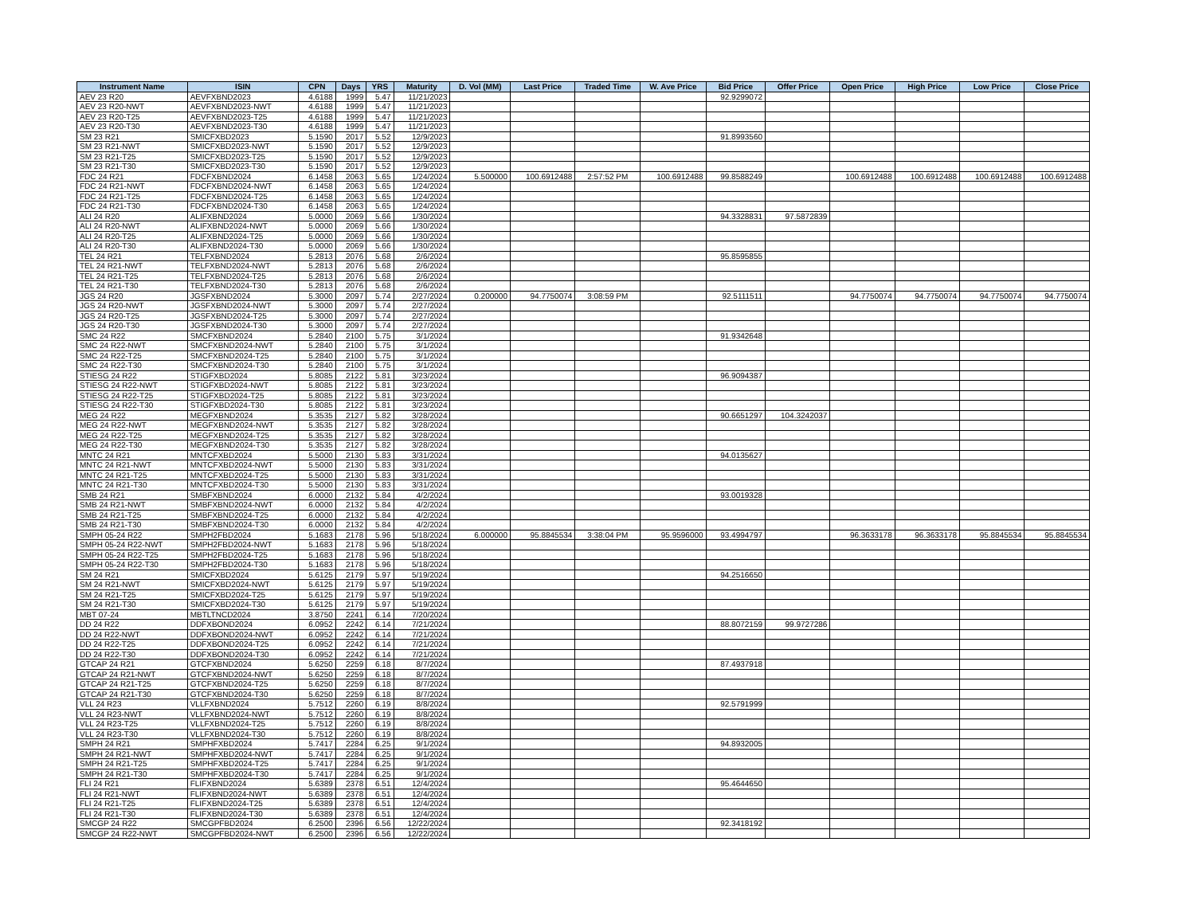| Instrument Name | ISIN | CPN | Days | YRS | Maturity | D. Vol (MM) | Last Price | Traded Time | W. Ave Price | Bid Price | Offer Price | Open Price | High Price | Low Price | Close Price |
| --- | --- | --- | --- | --- | --- | --- | --- | --- | --- | --- | --- | --- | --- | --- | --- |
| AEV 23 R20 | AEVFXBND2023 | 4.6188 | 1999 | 5.47 | 11/21/2023 | | | | | 92.9299072 | | | | | |
| AEV 23 R20-NWT | AEVFXBND2023-NWT | 4.6188 | 1999 | 5.47 | 11/21/2023 | | | | | | | | | | |
| AEV 23 R20-T25 | AEVFXBND2023-T25 | 4.6188 | 1999 | 5.47 | 11/21/2023 | | | | | | | | | | |
| AEV 23 R20-T30 | AEVFXBND2023-T30 | 4.6188 | 1999 | 5.47 | 11/21/2023 | | | | | | | | | | |
| SM 23 R21 | SMICFXBD2023 | 5.1590 | 2017 | 5.52 | 12/9/2023 | | | | | 91.8993560 | | | | | |
| SM 23 R21-NWT | SMICFXBD2023-NWT | 5.1590 | 2017 | 5.52 | 12/9/2023 | | | | | | | | | | |
| SM 23 R21-T25 | SMICFXBD2023-T25 | 5.1590 | 2017 | 5.52 | 12/9/2023 | | | | | | | | | | |
| SM 23 R21-T30 | SMICFXBD2023-T30 | 5.1590 | 2017 | 5.52 | 12/9/2023 | | | | | | | | | | |
| FDC 24 R21 | FDCFXBND2024 | 6.1458 | 2063 | 5.65 | 1/24/2024 | 5.500000 | 100.6912488 | 2:57:52 PM | 100.6912488 | 99.8588249 | | 100.6912488 | 100.6912488 | 100.6912488 | 100.6912488 |
| FDC 24 R21-NWT | FDCFXBND2024-NWT | 6.1458 | 2063 | 5.65 | 1/24/2024 | | | | | | | | | | |
| FDC 24 R21-T25 | FDCFXBND2024-T25 | 6.1458 | 2063 | 5.65 | 1/24/2024 | | | | | | | | | | |
| FDC 24 R21-T30 | FDCFXBND2024-T30 | 6.1458 | 2063 | 5.65 | 1/24/2024 | | | | | | | | | | |
| ALI 24 R20 | ALIFXBND2024 | 5.0000 | 2069 | 5.66 | 1/30/2024 | | | | | 94.3328831 | 97.5872839 | | | | |
| ALI 24 R20-NWT | ALIFXBND2024-NWT | 5.0000 | 2069 | 5.66 | 1/30/2024 | | | | | | | | | | |
| ALI 24 R20-T25 | ALIFXBND2024-T25 | 5.0000 | 2069 | 5.66 | 1/30/2024 | | | | | | | | | | |
| ALI 24 R20-T30 | ALIFXBND2024-T30 | 5.0000 | 2069 | 5.66 | 1/30/2024 | | | | | | | | | | |
| TEL 24 R21 | TELFXBND2024 | 5.2813 | 2076 | 5.68 | 2/6/2024 | | | | | 95.8595855 | | | | | |
| TEL 24 R21-NWT | TELFXBND2024-NWT | 5.2813 | 2076 | 5.68 | 2/6/2024 | | | | | | | | | | |
| TEL 24 R21-T25 | TELFXBND2024-T25 | 5.2813 | 2076 | 5.68 | 2/6/2024 | | | | | | | | | | |
| TEL 24 R21-T30 | TELFXBND2024-T30 | 5.2813 | 2076 | 5.68 | 2/6/2024 | | | | | | | | | | |
| JGS 24 R20 | JGSFXBND2024 | 5.3000 | 2097 | 5.74 | 2/27/2024 | 0.200000 | 94.7750074 | 3:08:59 PM | | 92.5111511 | | 94.7750074 | 94.7750074 | 94.7750074 | 94.7750074 |
| JGS 24 R20-NWT | JGSFXBND2024-NWT | 5.3000 | 2097 | 5.74 | 2/27/2024 | | | | | | | | | | |
| JGS 24 R20-T25 | JGSFXBND2024-T25 | 5.3000 | 2097 | 5.74 | 2/27/2024 | | | | | | | | | | |
| JGS 24 R20-T30 | JGSFXBND2024-T30 | 5.3000 | 2097 | 5.74 | 2/27/2024 | | | | | | | | | | |
| SMC 24 R22 | SMCFXBND2024 | 5.2840 | 2100 | 5.75 | 3/1/2024 | | | | | 91.9342648 | | | | | |
| SMC 24 R22-NWT | SMCFXBND2024-NWT | 5.2840 | 2100 | 5.75 | 3/1/2024 | | | | | | | | | | |
| SMC 24 R22-T25 | SMCFXBND2024-T25 | 5.2840 | 2100 | 5.75 | 3/1/2024 | | | | | | | | | | |
| SMC 24 R22-T30 | SMCFXBND2024-T30 | 5.2840 | 2100 | 5.75 | 3/1/2024 | | | | | | | | | | |
| STIESG 24 R22 | STIGFXBD2024 | 5.8085 | 2122 | 5.81 | 3/23/2024 | | | | | 96.9094387 | | | | | |
| STIESG 24 R22-NWT | STIGFXBD2024-NWT | 5.8085 | 2122 | 5.81 | 3/23/2024 | | | | | | | | | | |
| STIESG 24 R22-T25 | STIGFXBD2024-T25 | 5.8085 | 2122 | 5.81 | 3/23/2024 | | | | | | | | | | |
| STIESG 24 R22-T30 | STIGFXBD2024-T30 | 5.8085 | 2122 | 5.81 | 3/23/2024 | | | | | | | | | | |
| MEG 24 R22 | MEGFXBND2024 | 5.3535 | 2127 | 5.82 | 3/28/2024 | | | | | 90.6651297 | 104.3242037 | | | | |
| MEG 24 R22-NWT | MEGFXBND2024-NWT | 5.3535 | 2127 | 5.82 | 3/28/2024 | | | | | | | | | | |
| MEG 24 R22-T25 | MEGFXBND2024-T25 | 5.3535 | 2127 | 5.82 | 3/28/2024 | | | | | | | | | | |
| MEG 24 R22-T30 | MEGFXBND2024-T30 | 5.3535 | 2127 | 5.82 | 3/28/2024 | | | | | | | | | | |
| MNTC 24 R21 | MNTCFXBD2024 | 5.5000 | 2130 | 5.83 | 3/31/2024 | | | | | 94.0135627 | | | | | |
| MNTC 24 R21-NWT | MNTCFXBD2024-NWT | 5.5000 | 2130 | 5.83 | 3/31/2024 | | | | | | | | | | |
| MNTC 24 R21-T25 | MNTCFXBD2024-T25 | 5.5000 | 2130 | 5.83 | 3/31/2024 | | | | | | | | | | |
| MNTC 24 R21-T30 | MNTCFXBD2024-T30 | 5.5000 | 2130 | 5.83 | 3/31/2024 | | | | | | | | | | |
| SMB 24 R21 | SMBFXBND2024 | 6.0000 | 2132 | 5.84 | 4/2/2024 | | | | | 93.0019328 | | | | | |
| SMB 24 R21-NWT | SMBFXBND2024-NWT | 6.0000 | 2132 | 5.84 | 4/2/2024 | | | | | | | | | | |
| SMB 24 R21-T25 | SMBFXBND2024-T25 | 6.0000 | 2132 | 5.84 | 4/2/2024 | | | | | | | | | | |
| SMB 24 R21-T30 | SMBFXBND2024-T30 | 6.0000 | 2132 | 5.84 | 4/2/2024 | | | | | | | | | | |
| SMPH 05-24 R22 | SMPH2FBD2024 | 5.1683 | 2178 | 5.96 | 5/18/2024 | 6.000000 | 95.8845534 | 3:38:04 PM | 95.9596000 | 93.4994797 | | 96.3633178 | 96.3633178 | 95.8845534 | 95.8845534 |
| SMPH 05-24 R22-NWT | SMPH2FBD2024-NWT | 5.1683 | 2178 | 5.96 | 5/18/2024 | | | | | | | | | | |
| SMPH 05-24 R22-T25 | SMPH2FBD2024-T25 | 5.1683 | 2178 | 5.96 | 5/18/2024 | | | | | | | | | | |
| SMPH 05-24 R22-T30 | SMPH2FBD2024-T30 | 5.1683 | 2178 | 5.96 | 5/18/2024 | | | | | | | | | | |
| SM 24 R21 | SMICFXBD2024 | 5.6125 | 2179 | 5.97 | 5/19/2024 | | | | | 94.2516650 | | | | | |
| SM 24 R21-NWT | SMICFXBD2024-NWT | 5.6125 | 2179 | 5.97 | 5/19/2024 | | | | | | | | | | |
| SM 24 R21-T25 | SMICFXBD2024-T25 | 5.6125 | 2179 | 5.97 | 5/19/2024 | | | | | | | | | | |
| SM 24 R21-T30 | SMICFXBD2024-T30 | 5.6125 | 2179 | 5.97 | 5/19/2024 | | | | | | | | | | |
| MBT 07-24 | MBTLTNCD2024 | 3.8750 | 2241 | 6.14 | 7/20/2024 | | | | | | | | | | |
| DD 24 R22 | DDFXBOND2024 | 6.0952 | 2242 | 6.14 | 7/21/2024 | | | | | 88.8072159 | 99.9727286 | | | | |
| DD 24 R22-NWT | DDFXBOND2024-NWT | 6.0952 | 2242 | 6.14 | 7/21/2024 | | | | | | | | | | |
| DD 24 R22-T25 | DDFXBOND2024-T25 | 6.0952 | 2242 | 6.14 | 7/21/2024 | | | | | | | | | | |
| DD 24 R22-T30 | DDFXBOND2024-T30 | 6.0952 | 2242 | 6.14 | 7/21/2024 | | | | | | | | | | |
| GTCAP 24 R21 | GTCFXBND2024 | 5.6250 | 2259 | 6.18 | 8/7/2024 | | | | | 87.4937918 | | | | | |
| GTCAP 24 R21-NWT | GTCFXBND2024-NWT | 5.6250 | 2259 | 6.18 | 8/7/2024 | | | | | | | | | | |
| GTCAP 24 R21-T25 | GTCFXBND2024-T25 | 5.6250 | 2259 | 6.18 | 8/7/2024 | | | | | | | | | | |
| GTCAP 24 R21-T30 | GTCFXBND2024-T30 | 5.6250 | 2259 | 6.18 | 8/7/2024 | | | | | | | | | | |
| VLL 24 R23 | VLLFXBND2024 | 5.7512 | 2260 | 6.19 | 8/8/2024 | | | | | 92.5791999 | | | | | |
| VLL 24 R23-NWT | VLLFXBND2024-NWT | 5.7512 | 2260 | 6.19 | 8/8/2024 | | | | | | | | | | |
| VLL 24 R23-T25 | VLLFXBND2024-T25 | 5.7512 | 2260 | 6.19 | 8/8/2024 | | | | | | | | | | |
| VLL 24 R23-T30 | VLLFXBND2024-T30 | 5.7512 | 2260 | 6.19 | 8/8/2024 | | | | | | | | | | |
| SMPH 24 R21 | SMPHFXBD2024 | 5.7417 | 2284 | 6.25 | 9/1/2024 | | | | | 94.8932005 | | | | | |
| SMPH 24 R21-NWT | SMPHFXBD2024-NWT | 5.7417 | 2284 | 6.25 | 9/1/2024 | | | | | | | | | | |
| SMPH 24 R21-T25 | SMPHFXBD2024-T25 | 5.7417 | 2284 | 6.25 | 9/1/2024 | | | | | | | | | | |
| SMPH 24 R21-T30 | SMPHFXBD2024-T30 | 5.7417 | 2284 | 6.25 | 9/1/2024 | | | | | | | | | | |
| FLI 24 R21 | FLIFXBND2024 | 5.6389 | 2378 | 6.51 | 12/4/2024 | | | | | 95.4644650 | | | | | |
| FLI 24 R21-NWT | FLIFXBND2024-NWT | 5.6389 | 2378 | 6.51 | 12/4/2024 | | | | | | | | | | |
| FLI 24 R21-T25 | FLIFXBND2024-T25 | 5.6389 | 2378 | 6.51 | 12/4/2024 | | | | | | | | | | |
| FLI 24 R21-T30 | FLIFXBND2024-T30 | 5.6389 | 2378 | 6.51 | 12/4/2024 | | | | | | | | | | |
| SMCGP 24 R22 | SMCGPFBD2024 | 6.2500 | 2396 | 6.56 | 12/22/2024 | | | | | 92.3418192 | | | | | |
| SMCGP 24 R22-NWT | SMCGPFBD2024-NWT | 6.2500 | 2396 | 6.56 | 12/22/2024 | | | | | | | | | | |